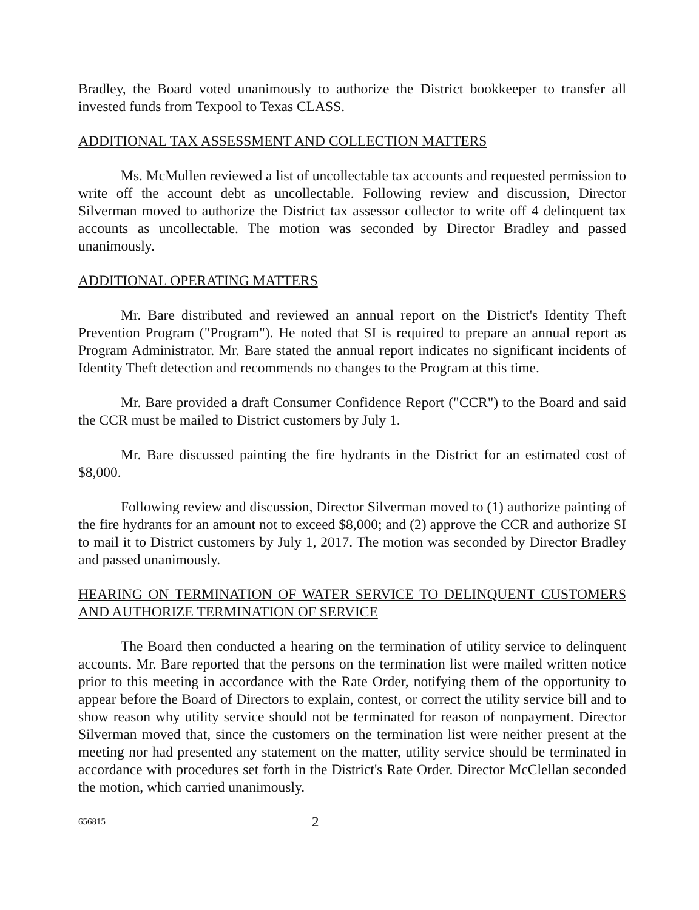Bradley, the Board voted unanimously to authorize the District bookkeeper to transfer all invested funds from Texpool to Texas CLASS.
ADDITIONAL TAX ASSESSMENT AND COLLECTION MATTERS
Ms. McMullen reviewed a list of uncollectable tax accounts and requested permission to write off the account debt as uncollectable. Following review and discussion, Director Silverman moved to authorize the District tax assessor collector to write off 4 delinquent tax accounts as uncollectable. The motion was seconded by Director Bradley and passed unanimously.
ADDITIONAL OPERATING MATTERS
Mr. Bare distributed and reviewed an annual report on the District's Identity Theft Prevention Program ("Program"). He noted that SI is required to prepare an annual report as Program Administrator. Mr. Bare stated the annual report indicates no significant incidents of Identity Theft detection and recommends no changes to the Program at this time.
Mr. Bare provided a draft Consumer Confidence Report ("CCR") to the Board and said the CCR must be mailed to District customers by July 1.
Mr. Bare discussed painting the fire hydrants in the District for an estimated cost of $8,000.
Following review and discussion, Director Silverman moved to (1) authorize painting of the fire hydrants for an amount not to exceed $8,000; and (2) approve the CCR and authorize SI to mail it to District customers by July 1, 2017. The motion was seconded by Director Bradley and passed unanimously.
HEARING ON TERMINATION OF WATER SERVICE TO DELINQUENT CUSTOMERS AND AUTHORIZE TERMINATION OF SERVICE
The Board then conducted a hearing on the termination of utility service to delinquent accounts. Mr. Bare reported that the persons on the termination list were mailed written notice prior to this meeting in accordance with the Rate Order, notifying them of the opportunity to appear before the Board of Directors to explain, contest, or correct the utility service bill and to show reason why utility service should not be terminated for reason of nonpayment. Director Silverman moved that, since the customers on the termination list were neither present at the meeting nor had presented any statement on the matter, utility service should be terminated in accordance with procedures set forth in the District's Rate Order. Director McClellan seconded the motion, which carried unanimously.
656815 2